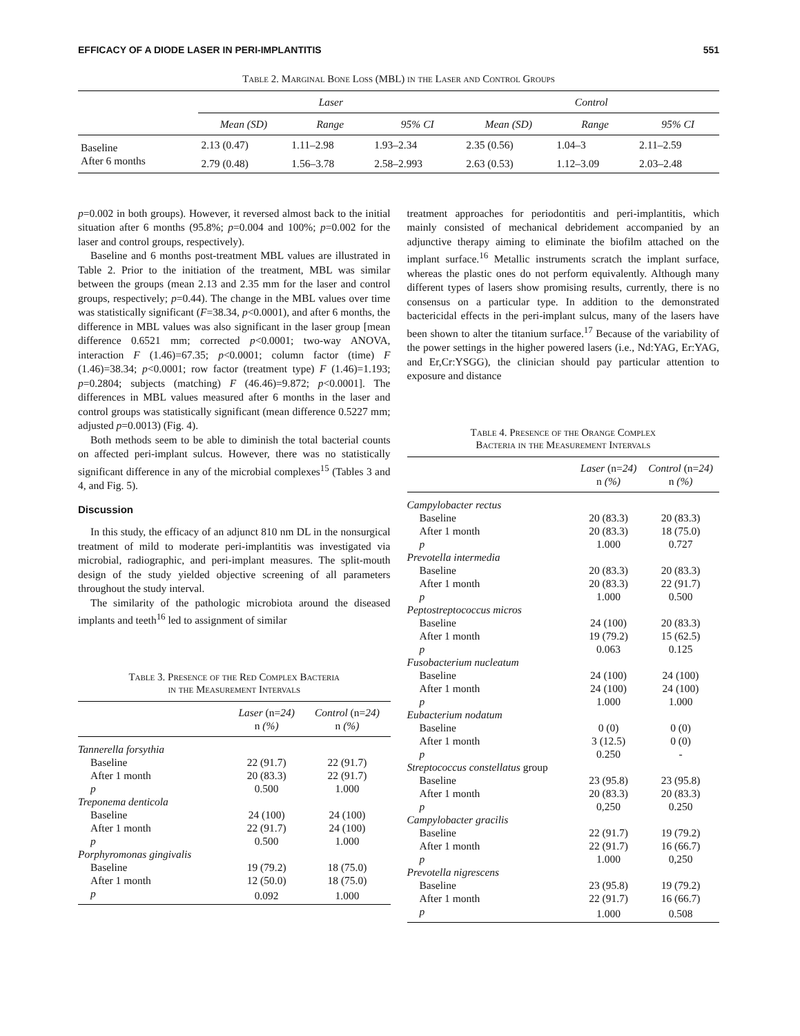EFFICACY OF A DIODE LASER IN PERI-IMPLANTITIS 551
Table 2. Marginal Bone Loss (MBL) in the Laser and Control Groups
| | Laser | | | Control | | |
| --- | --- | --- | --- | --- | --- | --- |
| | Mean (SD) | Range | 95% CI | Mean (SD) | Range | 95% CI |
| Baseline | 2.13 (0.47) | 1.11–2.98 | 1.93–2.34 | 2.35 (0.56) | 1.04–3 | 2.11–2.59 |
| After 6 months | 2.79 (0.48) | 1.56–3.78 | 2.58–2.993 | 2.63 (0.53) | 1.12–3.09 | 2.03–2.48 |
p=0.002 in both groups). However, it reversed almost back to the initial situation after 6 months (95.8%; p=0.004 and 100%; p=0.002 for the laser and control groups, respectively).
Baseline and 6 months post-treatment MBL values are illustrated in Table 2. Prior to the initiation of the treatment, MBL was similar between the groups (mean 2.13 and 2.35 mm for the laser and control groups, respectively; p=0.44). The change in the MBL values over time was statistically significant (F=38.34, p<0.0001), and after 6 months, the difference in MBL values was also significant in the laser group [mean difference 0.6521 mm; corrected p<0.0001; two-way ANOVA, interaction F (1.46)=67.35; p<0.0001; column factor (time) F (1.46)=38.34; p<0.0001; row factor (treatment type) F (1.46)=1.193; p=0.2804; subjects (matching) F (46.46)=9.872; p<0.0001]. The differences in MBL values measured after 6 months in the laser and control groups was statistically significant (mean difference 0.5227 mm; adjusted p=0.0013) (Fig. 4).
Both methods seem to be able to diminish the total bacterial counts on affected peri-implant sulcus. However, there was no statistically significant difference in any of the microbial complexes<sup>15</sup> (Tables 3 and 4, and Fig. 5).
Discussion
In this study, the efficacy of an adjunct 810 nm DL in the nonsurgical treatment of mild to moderate peri-implantitis was investigated via microbial, radiographic, and peri-implant measures. The split-mouth design of the study yielded objective screening of all parameters throughout the study interval.
The similarity of the pathologic microbiota around the diseased implants and teeth<sup>16</sup> led to assignment of similar
Table 3. Presence of the Red Complex Bacteria
in the Measurement Intervals
| | Laser (n= 24) n (%) | Control (n= 24) n (%) |
| --- | --- | --- |
| Tannerella forsythia | | |
| Baseline | 22 (91.7) | 22 (91.7) |
| After 1 month | 20 (83.3) | 22 (91.7) |
| p | 0.500 | 1.000 |
| Treponema denticola | | |
| Baseline | 24 (100) | 24 (100) |
| After 1 month | 22 (91.7) | 24 (100) |
| p | 0.500 | 1.000 |
| Porphyromonas gingivalis | | |
| Baseline | 19 (79.2) | 18 (75.0) |
| After 1 month | 12 (50.0) | 18 (75.0) |
| p | 0.092 | 1.000 |
treatment approaches for periodontitis and peri-implantitis, which mainly consisted of mechanical debridement accompanied by an adjunctive therapy aiming to eliminate the biofilm attached on the implant surface.<sup>16</sup> Metallic instruments scratch the implant surface, whereas the plastic ones do not perform equivalently. Although many different types of lasers show promising results, currently, there is no consensus on a particular type. In addition to the demonstrated bactericidal effects in the peri-implant sulcus, many of the lasers have been shown to alter the titanium surface.<sup>17</sup> Because of the variability of the power settings in the higher powered lasers (i.e., Nd:YAG, Er:YAG, and Er,Cr:YSGG), the clinician should pay particular attention to exposure and distance
Table 4. Presence of the Orange Complex
Bacteria in the Measurement Intervals
| | Laser (n= 24) n (%) | Control (n= 24) n (%) |
| --- | --- | --- |
| Campylobacter rectus | | |
| Baseline | 20 (83.3) | 20 (83.3) |
| After 1 month | 20 (83.3) | 18 (75.0) |
| p | 1.000 | 0.727 |
| Prevotella intermedia | | |
| Baseline | 20 (83.3) | 20 (83.3) |
| After 1 month | 20 (83.3) | 22 (91.7) |
| p | 1.000 | 0.500 |
| Peptostreptococcus micros | | |
| Baseline | 24 (100) | 20 (83.3) |
| After 1 month | 19 (79.2) | 15 (62.5) |
| p | 0.063 | 0.125 |
| Fusobacterium nucleatum | | |
| Baseline | 24 (100) | 24 (100) |
| After 1 month | 24 (100) | 24 (100) |
| p | 1.000 | 1.000 |
| Eubacterium nodatum | | |
| Baseline | 0 (0) | 0 (0) |
| After 1 month | 3 (12.5) | 0 (0) |
| p | 0.250 | - |
| Streptococcus constellatus group | | |
| Baseline | 23 (95.8) | 23 (95.8) |
| After 1 month | 20 (83.3) | 20 (83.3) |
| p | 0,250 | 0.250 |
| Campylobacter gracilis | | |
| Baseline | 22 (91.7) | 19 (79.2) |
| After 1 month | 22 (91.7) | 16 (66.7) |
| p | 1.000 | 0,250 |
| Prevotella nigrescens | | |
| Baseline | 23 (95.8) | 19 (79.2) |
| After 1 month | 22 (91.7) | 16 (66.7) |
| p | 1.000 | 0.508 |